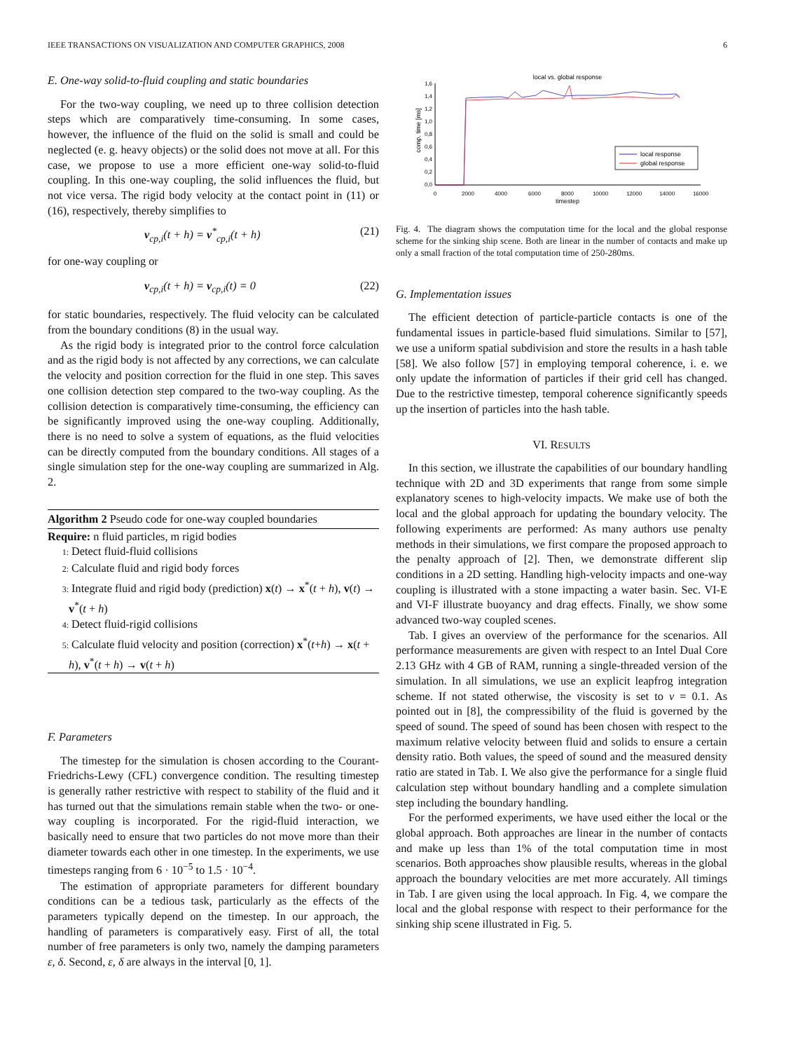IEEE TRANSACTIONS ON VISUALIZATION AND COMPUTER GRAPHICS, 2008 6
E. One-way solid-to-fluid coupling and static boundaries
For the two-way coupling, we need up to three collision detection steps which are comparatively time-consuming. In some cases, however, the influence of the fluid on the solid is small and could be neglected (e. g. heavy objects) or the solid does not move at all. For this case, we propose to use a more efficient one-way solid-to-fluid coupling. In this one-way coupling, the solid influences the fluid, but not vice versa. The rigid body velocity at the contact point in (11) or (16), respectively, thereby simplifies to
v<sub>cp,i</sub>(t + h) = v<sup>*</sup><sub>cp,i</sub>(t + h) (21)
for one-way coupling or
v<sub>cp,i</sub>(t + h) = v<sub>cp,i</sub>(t) = 0 (22)
for static boundaries, respectively. The fluid velocity can be calculated from the boundary conditions (8) in the usual way.
As the rigid body is integrated prior to the control force calculation and as the rigid body is not affected by any corrections, we can calculate the velocity and position correction for the fluid in one step. This saves one collision detection step compared to the two-way coupling. As the collision detection is comparatively time-consuming, the efficiency can be significantly improved using the one-way coupling. Additionally, there is no need to solve a system of equations, as the fluid velocities can be directly computed from the boundary conditions. All stages of a single simulation step for the one-way coupling are summarized in Alg. 2.
Algorithm 2 Pseudo code for one-way coupled boundaries
Require: n fluid particles, m rigid bodies
1: Detect fluid-fluid collisions
2: Calculate fluid and rigid body forces
3: Integrate fluid and rigid body (prediction) x(t) → x<sup>*</sup>(t + h), v(t) → v<sup>*</sup>(t + h)
4: Detect fluid-rigid collisions
5: Calculate fluid velocity and position (correction) x<sup>*</sup>(t+h) → x(t + h), v<sup>*</sup>(t + h) → v(t + h)
F. Parameters
The timestep for the simulation is chosen according to the Courant-Friedrichs-Lewy (CFL) convergence condition. The resulting timestep is generally rather restrictive with respect to stability of the fluid and it has turned out that the simulations remain stable when the two- or one-way coupling is incorporated. For the rigid-fluid interaction, we basically need to ensure that two particles do not move more than their diameter towards each other in one timestep. In the experiments, we use timesteps ranging from 6 · 10<sup>−5</sup> to 1.5 · 10<sup>−4</sup>.
The estimation of appropriate parameters for different boundary conditions can be a tedious task, particularly as the effects of the parameters typically depend on the timestep. In our approach, the handling of parameters is comparatively easy. First of all, the total number of free parameters is only two, namely the damping parameters ε, δ. Second, ε, δ are always in the interval [0, 1].
local vs. global response
comp. time [ms]
1,6
1,4
1,2
1,0
0,8
0,6
0,4
0,2
0,0
0
2000
4000
6000
8000
10000
12000
14000
16000
timestep
local response
global response
Fig. 4. The diagram shows the computation time for the local and the global response scheme for the sinking ship scene. Both are linear in the number of contacts and make up only a small fraction of the total computation time of 250-280ms.
G. Implementation issues
The efficient detection of particle-particle contacts is one of the fundamental issues in particle-based fluid simulations. Similar to [57], we use a uniform spatial subdivision and store the results in a hash table [58]. We also follow [57] in employing temporal coherence, i. e. we only update the information of particles if their grid cell has changed. Due to the restrictive timestep, temporal coherence significantly speeds up the insertion of particles into the hash table.
VI. RESULTS
In this section, we illustrate the capabilities of our boundary handling technique with 2D and 3D experiments that range from some simple explanatory scenes to high-velocity impacts. We make use of both the local and the global approach for updating the boundary velocity. The following experiments are performed: As many authors use penalty methods in their simulations, we first compare the proposed approach to the penalty approach of [2]. Then, we demonstrate different slip conditions in a 2D setting. Handling high-velocity impacts and one-way coupling is illustrated with a stone impacting a water basin. Sec. VI-E and VI-F illustrate buoyancy and drag effects. Finally, we show some advanced two-way coupled scenes.
Tab. I gives an overview of the performance for the scenarios. All performance measurements are given with respect to an Intel Dual Core 2.13 GHz with 4 GB of RAM, running a single-threaded version of the simulation. In all simulations, we use an explicit leapfrog integration scheme. If not stated otherwise, the viscosity is set to ν = 0.1. As pointed out in [8], the compressibility of the fluid is governed by the speed of sound. The speed of sound has been chosen with respect to the maximum relative velocity between fluid and solids to ensure a certain density ratio. Both values, the speed of sound and the measured density ratio are stated in Tab. I. We also give the performance for a single fluid calculation step without boundary handling and a complete simulation step including the boundary handling.
For the performed experiments, we have used either the local or the global approach. Both approaches are linear in the number of contacts and make up less than 1% of the total computation time in most scenarios. Both approaches show plausible results, whereas in the global approach the boundary velocities are met more accurately. All timings in Tab. I are given using the local approach. In Fig. 4, we compare the local and the global response with respect to their performance for the sinking ship scene illustrated in Fig. 5.